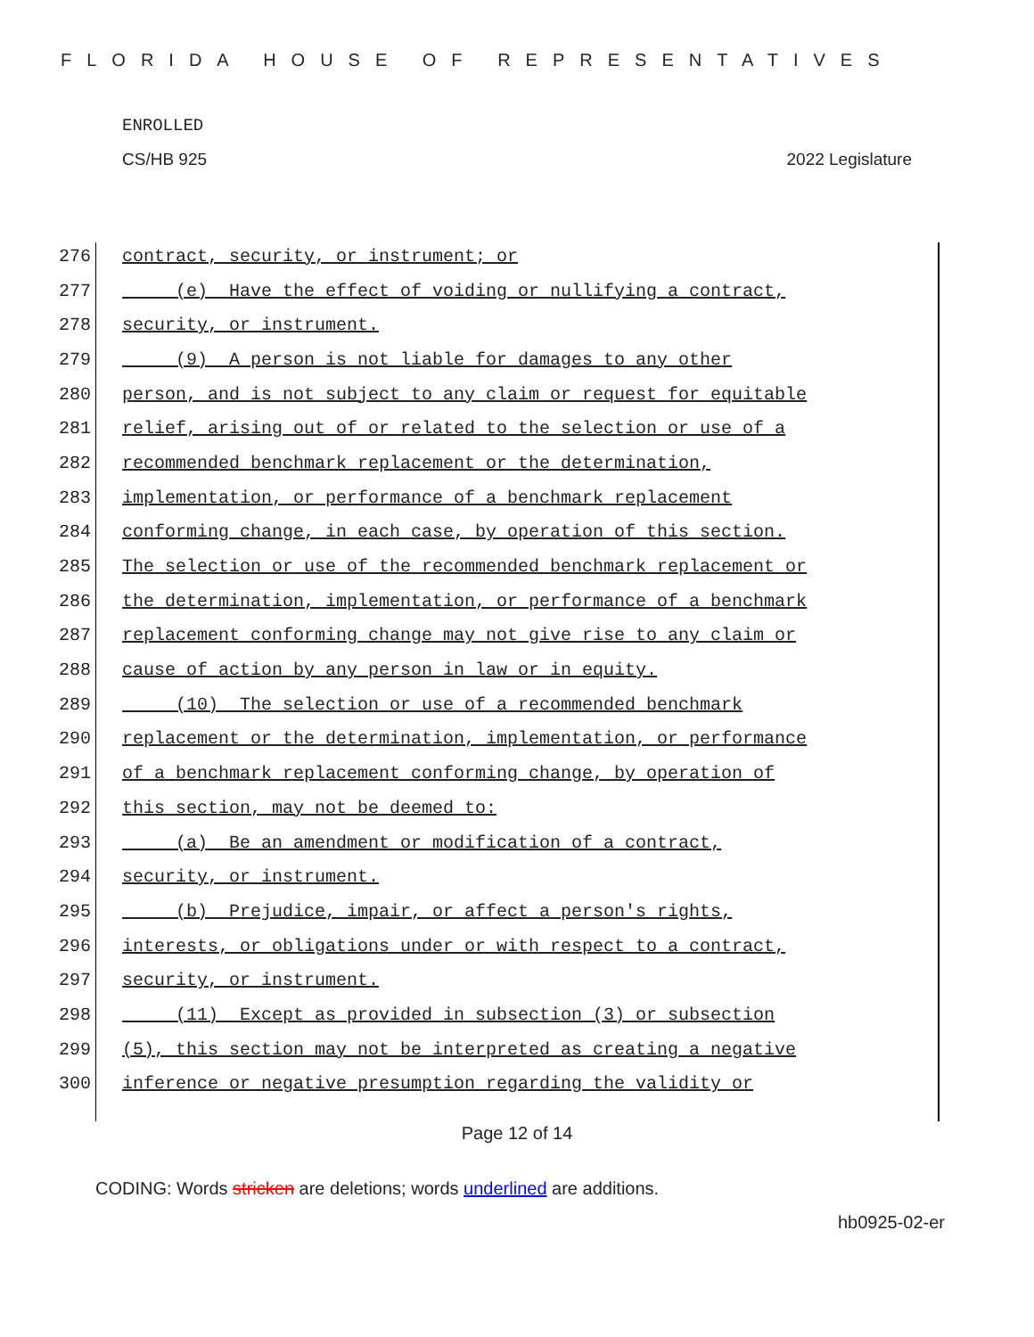FLORIDA HOUSE OF REPRESENTATIVES
ENROLLED
CS/HB 925 2022 Legislature
276 contract, security, or instrument; or
277 (e) Have the effect of voiding or nullifying a contract,
278 security, or instrument.
279 (9) A person is not liable for damages to any other
280 person, and is not subject to any claim or request for equitable
281 relief, arising out of or related to the selection or use of a
282 recommended benchmark replacement or the determination,
283 implementation, or performance of a benchmark replacement
284 conforming change, in each case, by operation of this section.
285 The selection or use of the recommended benchmark replacement or
286 the determination, implementation, or performance of a benchmark
287 replacement conforming change may not give rise to any claim or
288 cause of action by any person in law or in equity.
289 (10) The selection or use of a recommended benchmark
290 replacement or the determination, implementation, or performance
291 of a benchmark replacement conforming change, by operation of
292 this section, may not be deemed to:
293 (a) Be an amendment or modification of a contract,
294 security, or instrument.
295 (b) Prejudice, impair, or affect a person's rights,
296 interests, or obligations under or with respect to a contract,
297 security, or instrument.
298 (11) Except as provided in subsection (3) or subsection
299 (5), this section may not be interpreted as creating a negative
300 inference or negative presumption regarding the validity or
Page 12 of 14
CODING: Words stricken are deletions; words underlined are additions.
hb0925-02-er